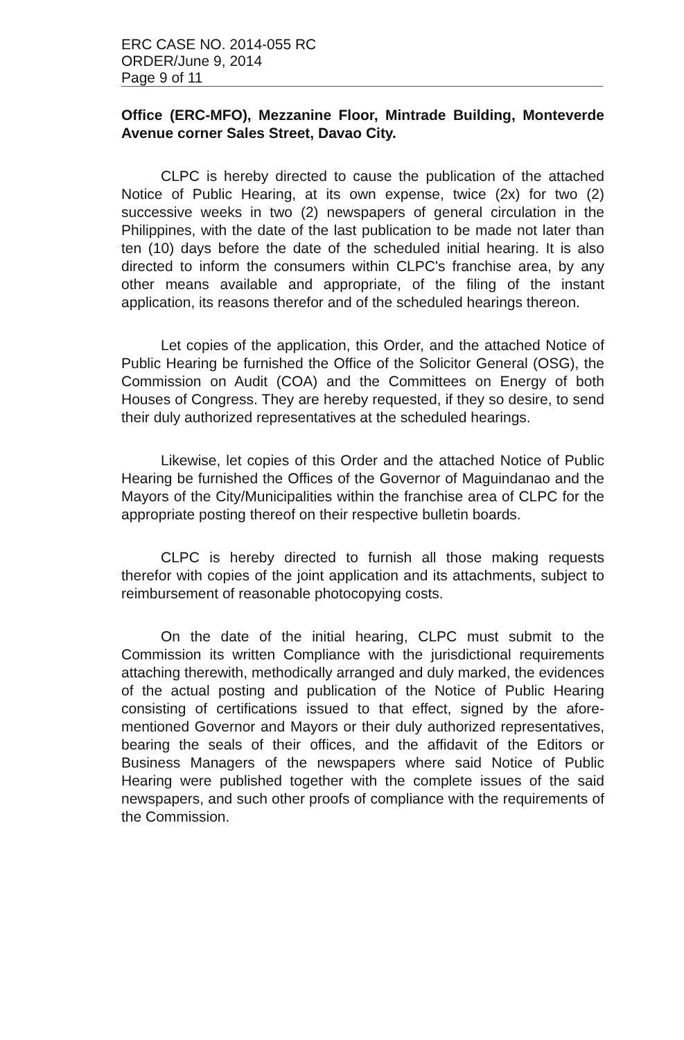ERC CASE NO. 2014-055 RC
ORDER/June 9, 2014
Page 9 of 11
Office (ERC-MFO), Mezzanine Floor, Mintrade Building, Monteverde Avenue corner Sales Street, Davao City.
CLPC is hereby directed to cause the publication of the attached Notice of Public Hearing, at its own expense, twice (2x) for two (2) successive weeks in two (2) newspapers of general circulation in the Philippines, with the date of the last publication to be made not later than ten (10) days before the date of the scheduled initial hearing. It is also directed to inform the consumers within CLPC's franchise area, by any other means available and appropriate, of the filing of the instant application, its reasons therefor and of the scheduled hearings thereon.
Let copies of the application, this Order, and the attached Notice of Public Hearing be furnished the Office of the Solicitor General (OSG), the Commission on Audit (COA) and the Committees on Energy of both Houses of Congress. They are hereby requested, if they so desire, to send their duly authorized representatives at the scheduled hearings.
Likewise, let copies of this Order and the attached Notice of Public Hearing be furnished the Offices of the Governor of Maguindanao and the Mayors of the City/Municipalities within the franchise area of CLPC for the appropriate posting thereof on their respective bulletin boards.
CLPC is hereby directed to furnish all those making requests therefor with copies of the joint application and its attachments, subject to reimbursement of reasonable photocopying costs.
On the date of the initial hearing, CLPC must submit to the Commission its written Compliance with the jurisdictional requirements attaching therewith, methodically arranged and duly marked, the evidences of the actual posting and publication of the Notice of Public Hearing consisting of certifications issued to that effect, signed by the afore-mentioned Governor and Mayors or their duly authorized representatives, bearing the seals of their offices, and the affidavit of the Editors or Business Managers of the newspapers where said Notice of Public Hearing were published together with the complete issues of the said newspapers, and such other proofs of compliance with the requirements of the Commission.